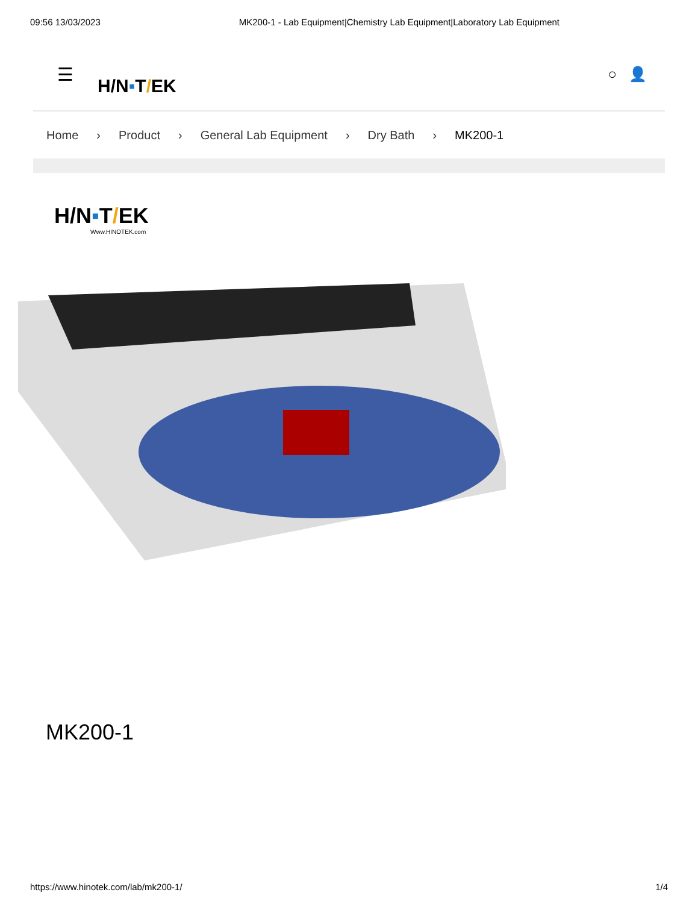09:56 13/03/2023 MK200-1 - Lab Equipment|Chemistry Lab Equipment|Laboratory Lab Equipment
☰ H/N▪T/EK ○ 👤
Home › Product › General Lab Equipment › Dry Bath › MK200-1
H/N▪T/EK
Www.HINOTEK.com
MK200-1
https://www.hinotek.com/lab/mk200-1/ 1/4